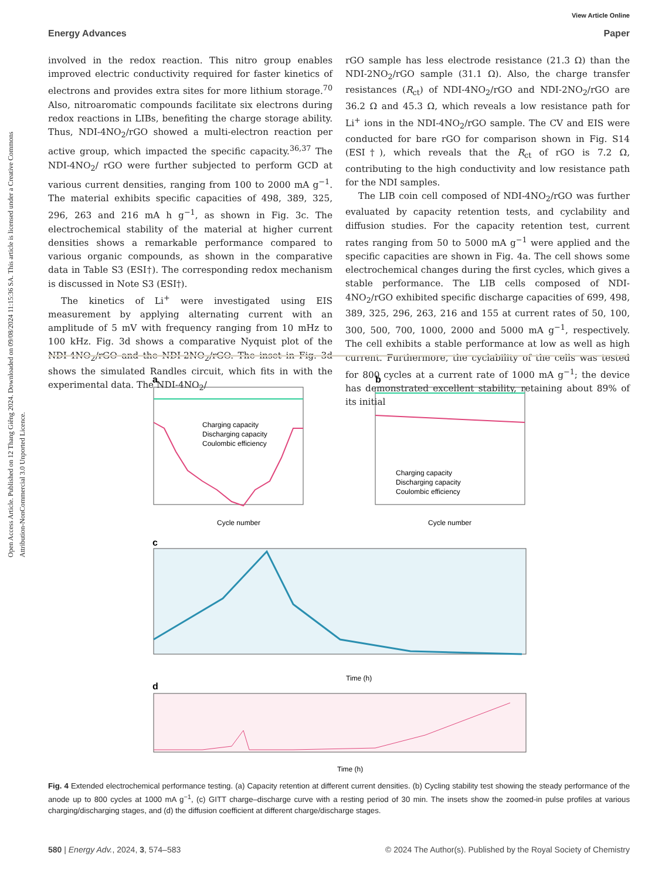Open Access Article. Published on 12 Thang Giêng 2024. Downloaded on 09/08/2024 11:15:36 SA. This article is licensed under a Creative Commons Attribution-NonCommercial 3.0 Unported Licence.
View Article Online
Energy Advances Paper
involved in the redox reaction. This nitro group enables improved electric conductivity required for faster kinetics of electrons and provides extra sites for more lithium storage.<sup>70</sup> Also, nitroaromatic compounds facilitate six electrons during redox reactions in LIBs, benefiting the charge storage ability. Thus, NDI-4NO<sub>2</sub>/rGO showed a multi-electron reaction per active group, which impacted the specific capacity.<sup>36,37</sup> The NDI-4NO<sub>2</sub>/ rGO were further subjected to perform GCD at various current densities, ranging from 100 to 2000 mA g<sup>−1</sup>. The material exhibits specific capacities of 498, 389, 325, 296, 263 and 216 mA h g<sup>−1</sup>, as shown in Fig. 3c. The electrochemical stability of the material at higher current densities shows a remarkable performance compared to various organic compounds, as shown in the comparative data in Table S3 (ESI†). The corresponding redox mechanism is discussed in Note S3 (ESI†).
The kinetics of Li<sup>+</sup> were investigated using EIS measurement by applying alternating current with an amplitude of 5 mV with frequency ranging from 10 mHz to 100 kHz. Fig. 3d shows a comparative Nyquist plot of the NDI-4NO<sub>2</sub>/rGO and the NDI-2NO<sub>2</sub>/rGO. The inset in Fig. 3d shows the simulated Randles circuit, which fits in with the experimental data. The NDI-4NO<sub>2</sub>/
rGO sample has less electrode resistance (21.3 Ω) than the NDI-2NO<sub>2</sub>/rGO sample (31.1 Ω). Also, the charge transfer resistances (R<sub>ct</sub>) of NDI-4NO<sub>2</sub>/rGO and NDI-2NO<sub>2</sub>/rGO are 36.2 Ω and 45.3 Ω, which reveals a low resistance path for Li<sup>+</sup> ions in the NDI-4NO<sub>2</sub>/rGO sample. The CV and EIS were conducted for bare rGO for comparison shown in Fig. S14 (ESI†), which reveals that the R<sub>ct</sub> of rGO is 7.2 Ω, contributing to the high conductivity and low resistance path for the NDI samples.
The LIB coin cell composed of NDI-4NO<sub>2</sub>/rGO was further evaluated by capacity retention tests, and cyclability and diffusion studies. For the capacity retention test, current rates ranging from 50 to 5000 mA g<sup>−1</sup> were applied and the specific capacities are shown in Fig. 4a. The cell shows some electrochemical changes during the first cycles, which gives a stable performance. The LIB cells composed of NDI-4NO<sub>2</sub>/rGO exhibited specific discharge capacities of 699, 498, 389, 325, 296, 263, 216 and 155 at current rates of 50, 100, 300, 500, 700, 1000, 2000 and 5000 mA g<sup>−1</sup>, respectively. The cell exhibits a stable performance at low as well as high current. Furthermore, the cyclability of the cells was tested for 800 cycles at a current rate of 1000 mA g<sup>−1</sup>; the device has demonstrated excellent stability, retaining about 89% of its initial
a
Charging capacity
Discharging capacity
Coulombic efficiency
Cycle number
b
Charging capacity
Discharging capacity
Coulombic efficiency
Cycle number
c
Time (h)
d
Time (h)
Fig. 4 Extended electrochemical performance testing. (a) Capacity retention at different current densities. (b) Cycling stability test showing the steady performance of the anode up to 800 cycles at 1000 mA g<sup>−1</sup>, (c) GITT charge–discharge curve with a resting period of 30 min. The insets show the zoomed-in pulse profiles at various charging/discharging stages, and (d) the diffusion coefficient at different charge/discharge stages.
580 | Energy Adv., 2024, 3, 574–583 © 2024 The Author(s). Published by the Royal Society of Chemistry